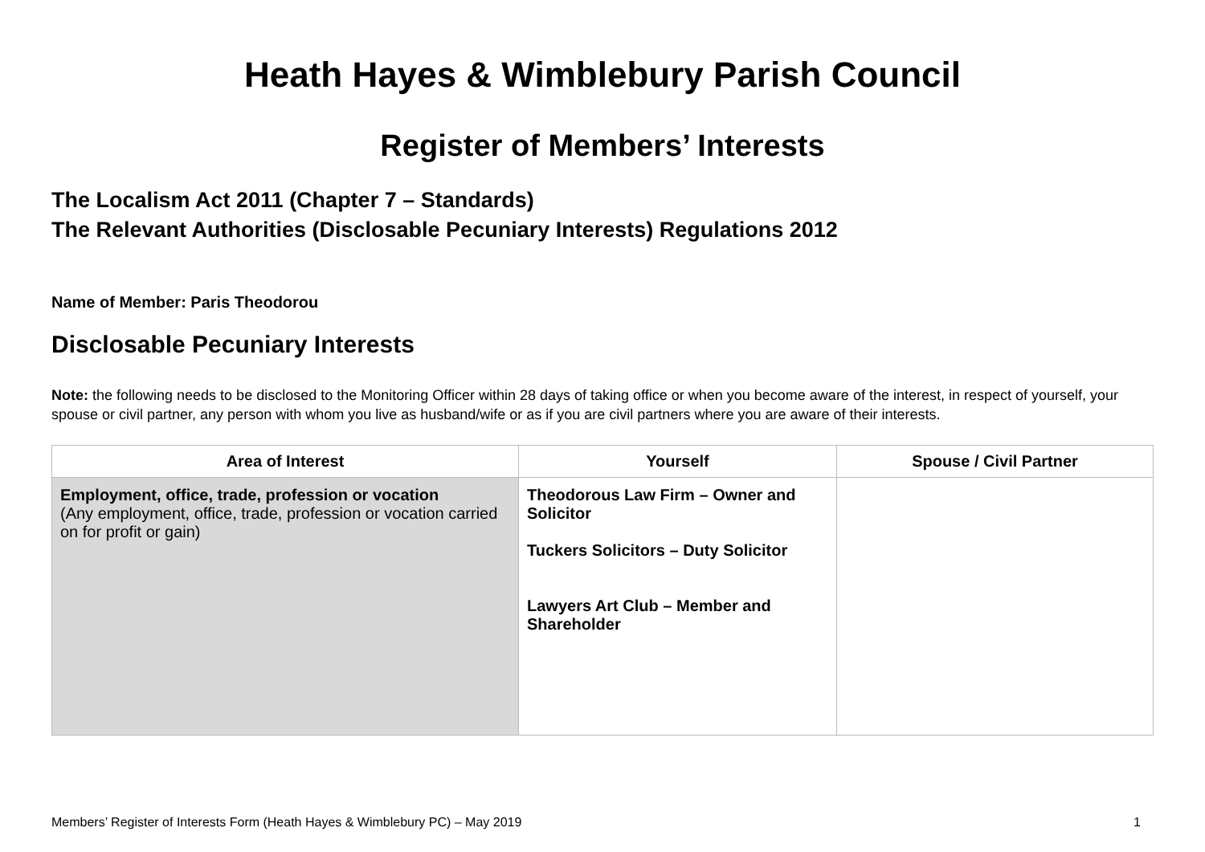Heath Hayes & Wimblebury Parish Council
Register of Members’ Interests
The Localism Act 2011 (Chapter 7 – Standards)
The Relevant Authorities (Disclosable Pecuniary Interests) Regulations 2012
Name of Member: Paris Theodorou
Disclosable Pecuniary Interests
Note: the following needs to be disclosed to the Monitoring Officer within 28 days of taking office or when you become aware of the interest, in respect of yourself, your spouse or civil partner, any person with whom you live as husband/wife or as if you are civil partners where you are aware of their interests.
| Area of Interest | Yourself | Spouse / Civil Partner |
| --- | --- | --- |
| Employment, office, trade, profession or vocation (Any employment, office, trade, profession or vocation carried on for profit or gain) | Theodorous Law Firm – Owner and Solicitor Tuckers Solicitors – Duty Solicitor Lawyers Art Club – Member and Shareholder | |
Members’ Register of Interests Form (Heath Hayes & Wimblebury PC) – May 2019 1